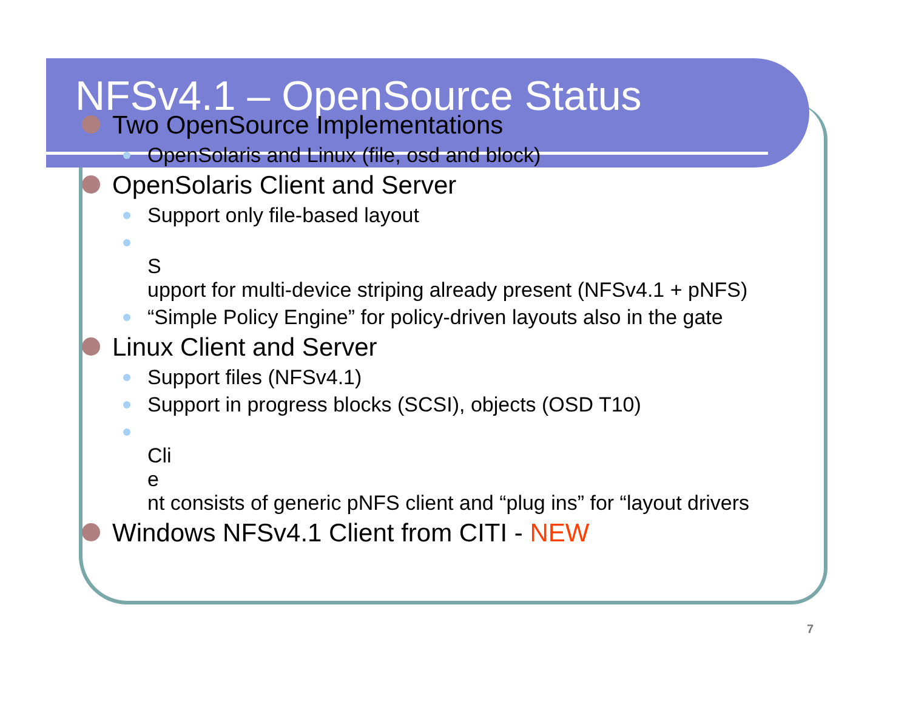NFSv4.1 – OpenSource Status
Two OpenSource Implementations
OpenSolaris and Linux (file, osd and block)
OpenSolaris Client and Server
Support only file-based layout
S
upport for multi-device striping already present (NFSv4.1 + pNFS)
“Simple Policy Engine” for policy-driven layouts also in the gate
Linux Client and Server
Support files (NFSv4.1)
Support in progress blocks (SCSI), objects (OSD T10)
Cli
e
nt consists of generic pNFS client and “plug ins” for “layout drivers
Windows NFSv4.1 Client from CITI - NEW
7